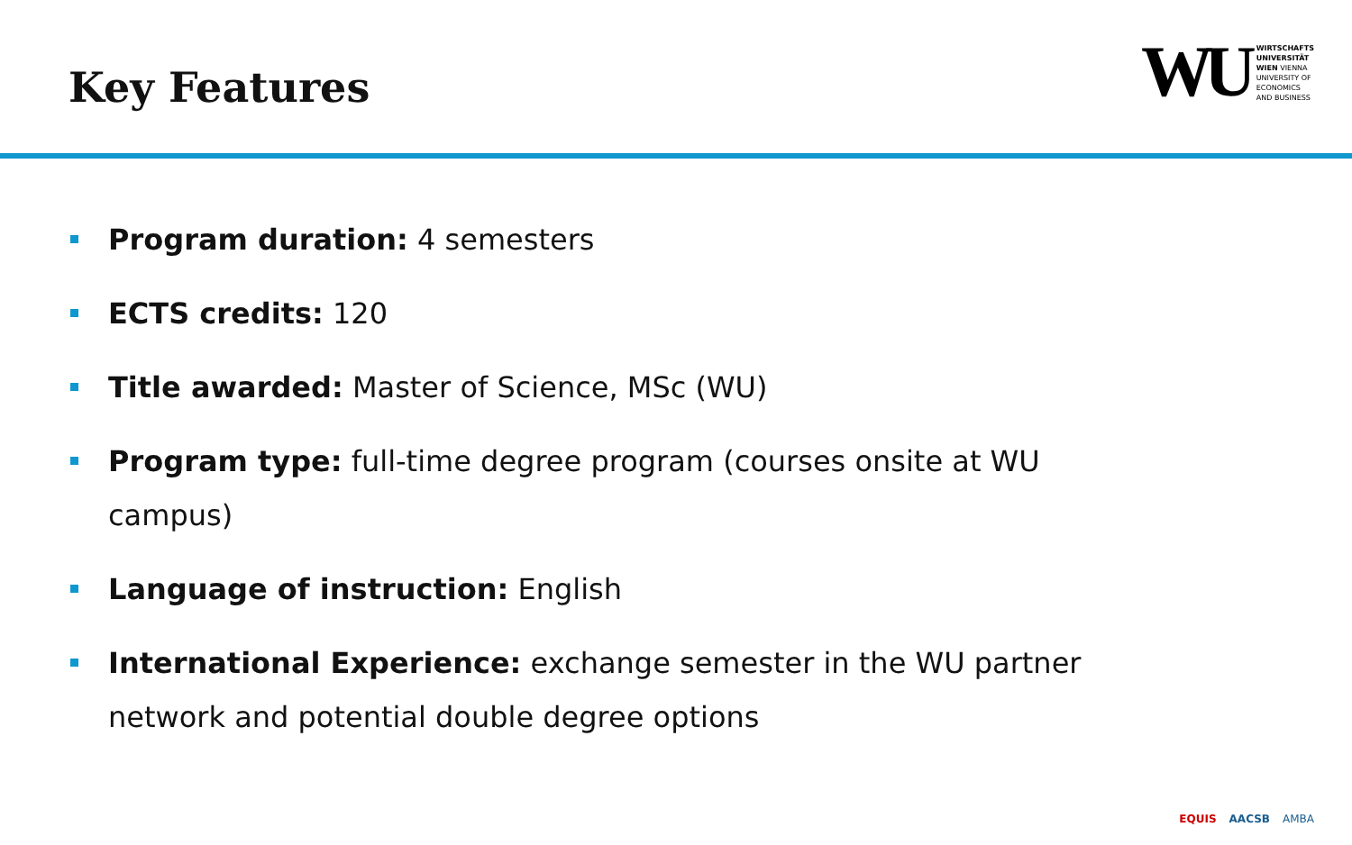Key Features
WU
WIRTSCHAFTS
UNIVERSITÄT
WIEN VIENNA
UNIVERSITY OF
ECONOMICS
AND BUSINESS
Program duration: 4 semesters
ECTS credits: 120
Title awarded: Master of Science, MSc (WU)
Program type: full-time degree program (courses onsite at WU campus)
Language of instruction: English
International Experience: exchange semester in the WU partner network and potential double degree options
EQUIS AACSB AMBA